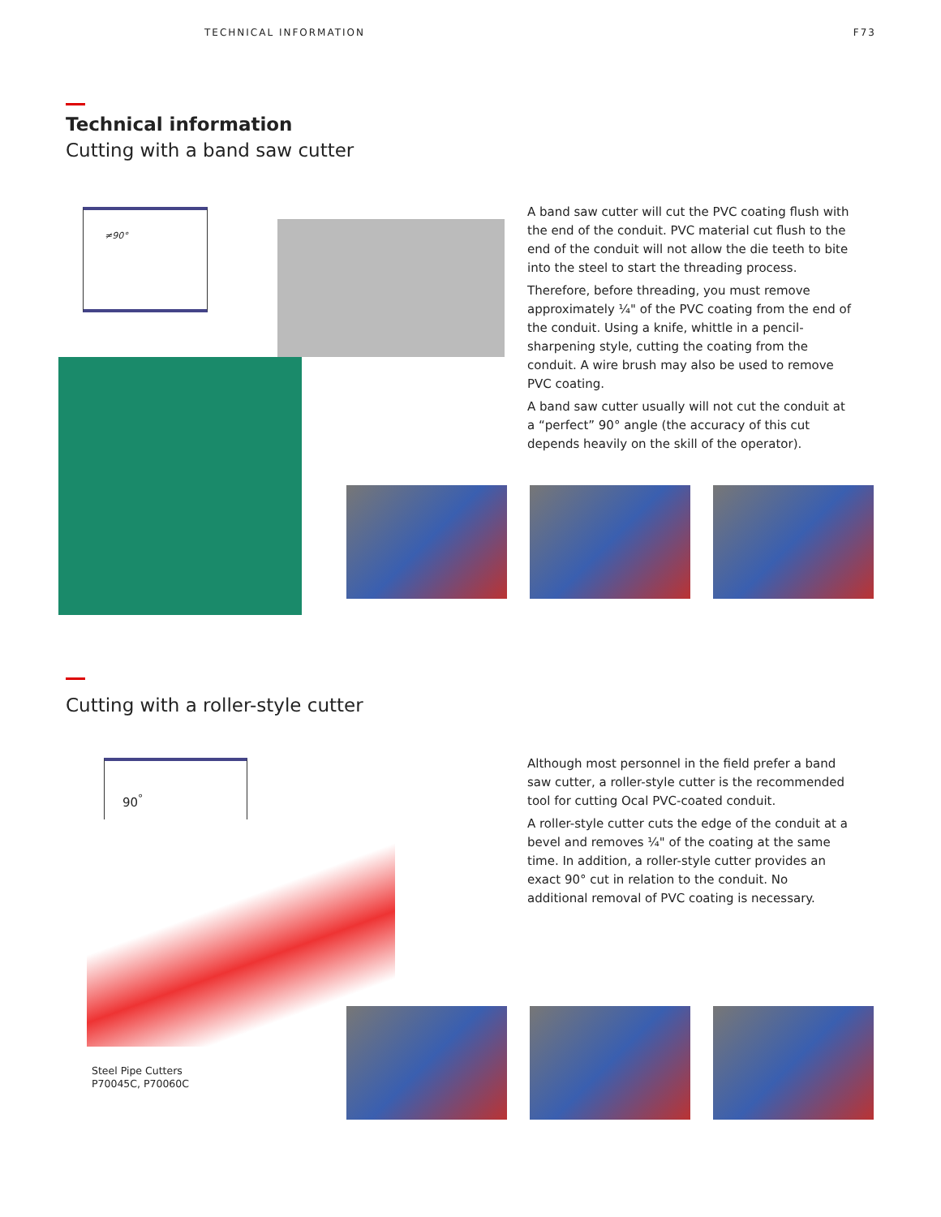TECHNICAL INFORMATION F73
Technical information
Cutting with a band saw cutter
≠90°
A band saw cutter will cut the PVC coating flush with the end of the conduit. PVC material cut flush to the end of the conduit will not allow the die teeth to bite into the steel to start the threading process.
Therefore, before threading, you must remove approximately ¼" of the PVC coating from the end of the conduit. Using a knife, whittle in a pencil-sharpening style, cutting the coating from the conduit. A wire brush may also be used to remove PVC coating.
A band saw cutter usually will not cut the conduit at a “perfect” 90° angle (the accuracy of this cut depends heavily on the skill of the operator).
Cutting with a roller-style cutter
90<sup>°</sup>
Steel Pipe Cutters
P70045C, P70060C
Although most personnel in the field prefer a band saw cutter, a roller-style cutter is the recommended tool for cutting Ocal PVC-coated conduit.
A roller-style cutter cuts the edge of the conduit at a bevel and removes ¼" of the coating at the same time. In addition, a roller-style cutter provides an exact 90° cut in relation to the conduit. No additional removal of PVC coating is necessary.